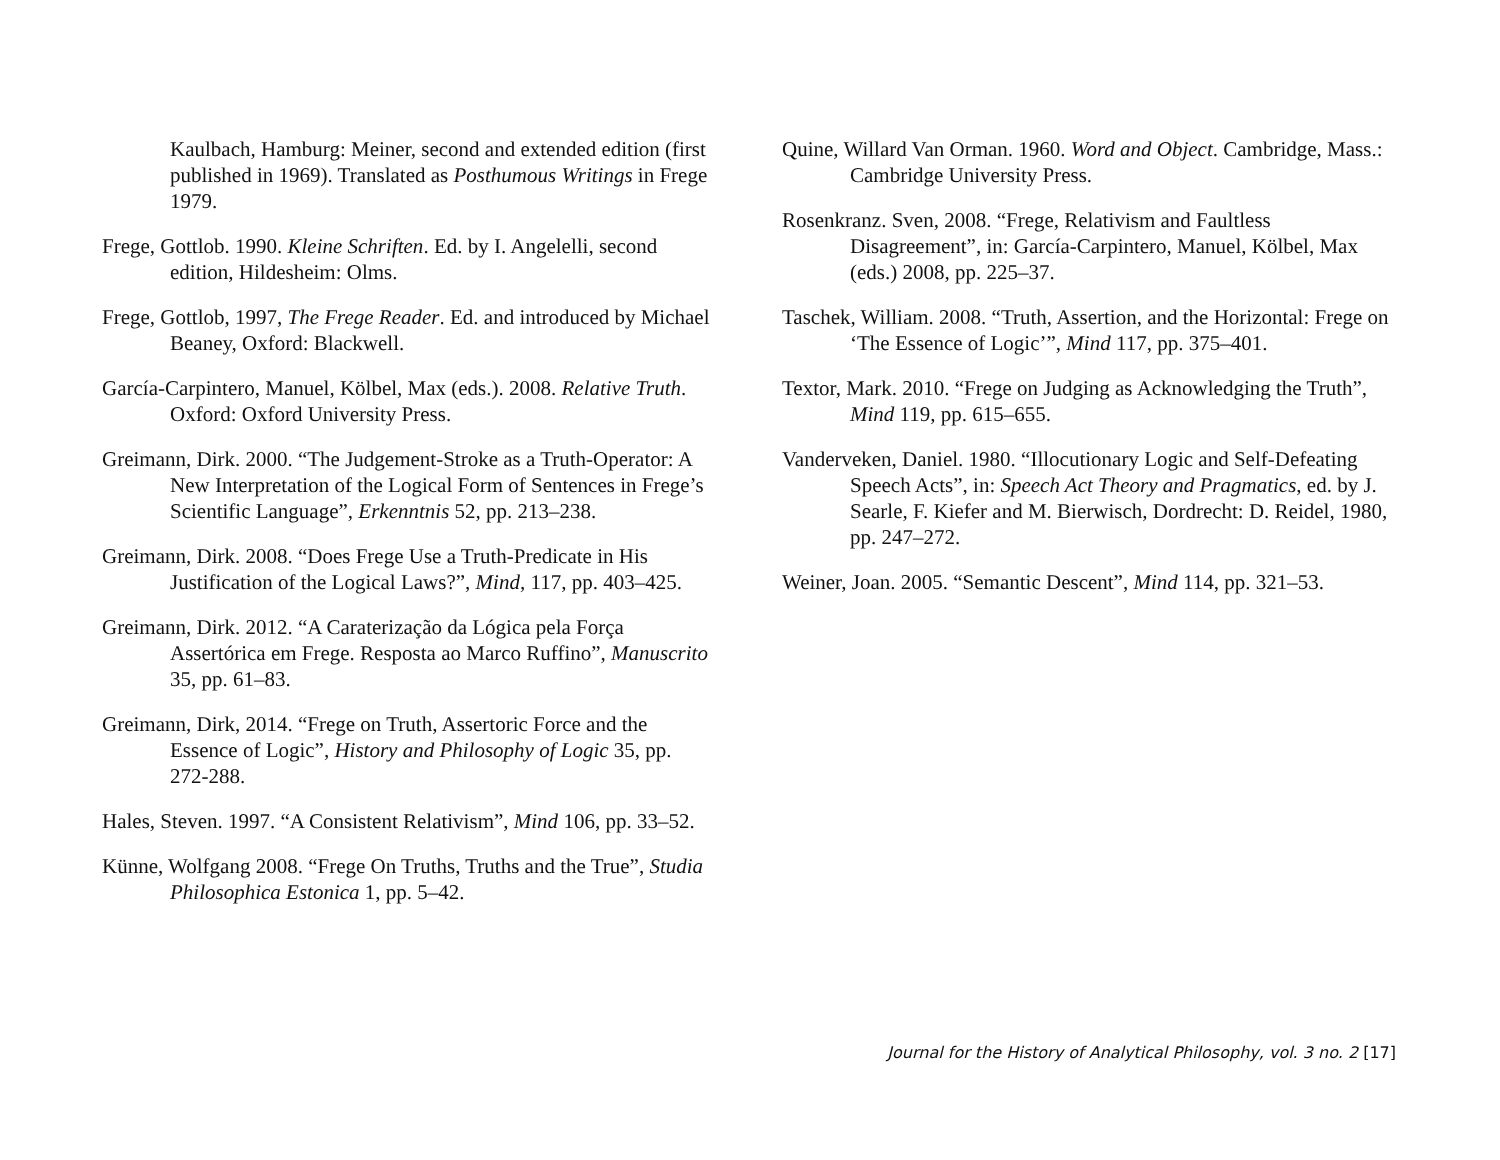Kaulbach, Hamburg: Meiner, second and extended edition (first published in 1969). Translated as Posthumous Writings in Frege 1979.
Frege, Gottlob. 1990. Kleine Schriften. Ed. by I. Angelelli, second edition, Hildesheim: Olms.
Frege, Gottlob, 1997, The Frege Reader. Ed. and introduced by Michael Beaney, Oxford: Blackwell.
García-Carpintero, Manuel, Kölbel, Max (eds.). 2008. Relative Truth. Oxford: Oxford University Press.
Greimann, Dirk. 2000. “The Judgement-Stroke as a Truth-Operator: A New Interpretation of the Logical Form of Sentences in Frege’s Scientific Language”, Erkenntnis 52, pp. 213–238.
Greimann, Dirk. 2008. “Does Frege Use a Truth-Predicate in His Justification of the Logical Laws?”, Mind, 117, pp. 403–425.
Greimann, Dirk. 2012. “A Caraterização da Lógica pela Força Assertórica em Frege. Resposta ao Marco Ruffino”, Manuscrito 35, pp. 61–83.
Greimann, Dirk, 2014. “Frege on Truth, Assertoric Force and the Essence of Logic”, History and Philosophy of Logic 35, pp. 272-288.
Hales, Steven. 1997. “A Consistent Relativism”, Mind 106, pp. 33–52.
Künne, Wolfgang 2008. “Frege On Truths, Truths and the True”, Studia Philosophica Estonica 1, pp. 5–42.
Quine, Willard Van Orman. 1960. Word and Object. Cambridge, Mass.: Cambridge University Press.
Rosenkranz. Sven, 2008. “Frege, Relativism and Faultless Disagreement”, in: García-Carpintero, Manuel, Kölbel, Max (eds.) 2008, pp. 225–37.
Taschek, William. 2008. “Truth, Assertion, and the Horizontal: Frege on ‘The Essence of Logic’”, Mind 117, pp. 375–401.
Textor, Mark. 2010. “Frege on Judging as Acknowledging the Truth”, Mind 119, pp. 615–655.
Vanderveken, Daniel. 1980. “Illocutionary Logic and Self-Defeating Speech Acts”, in: Speech Act Theory and Pragmatics, ed. by J. Searle, F. Kiefer and M. Bierwisch, Dordrecht: D. Reidel, 1980, pp. 247–272.
Weiner, Joan. 2005. “Semantic Descent”, Mind 114, pp. 321–53.
Journal for the History of Analytical Philosophy, vol. 3 no. 2 [17]